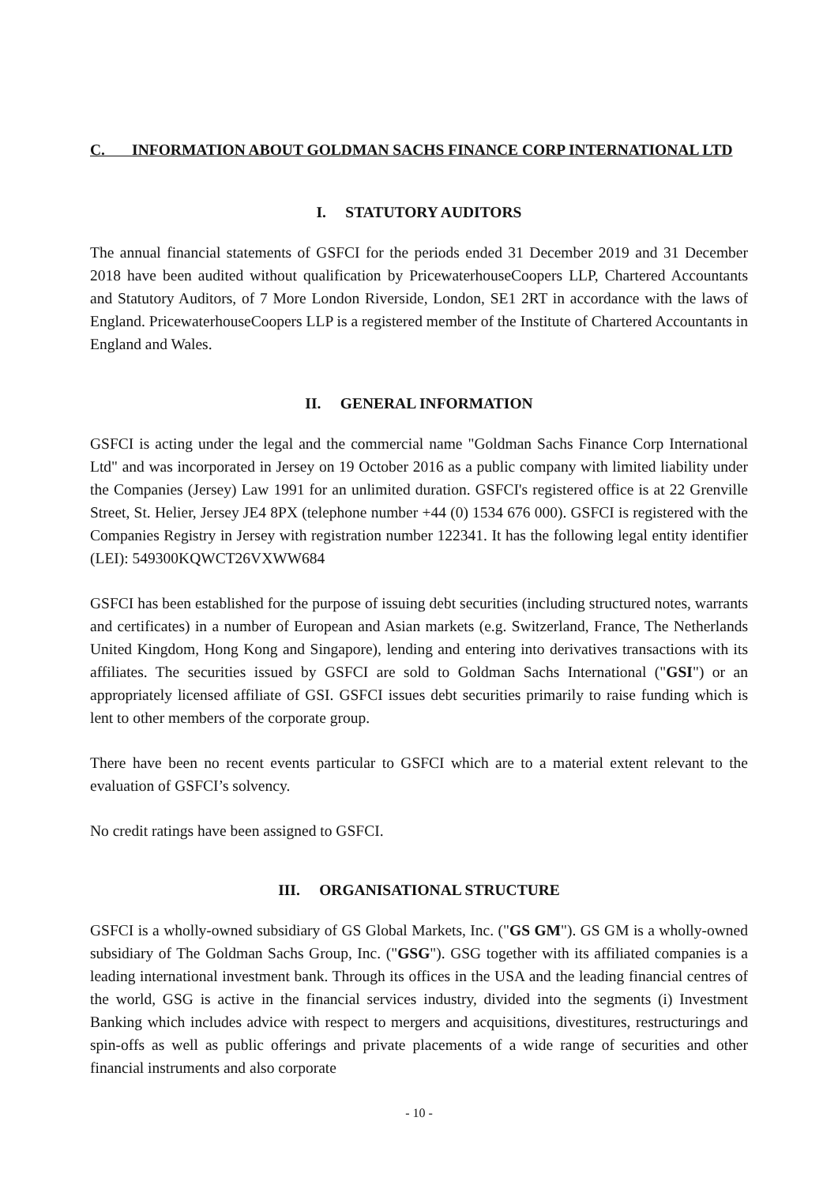C. INFORMATION ABOUT GOLDMAN SACHS FINANCE CORP INTERNATIONAL LTD
I. STATUTORY AUDITORS
The annual financial statements of GSFCI for the periods ended 31 December 2019 and 31 December 2018 have been audited without qualification by PricewaterhouseCoopers LLP, Chartered Accountants and Statutory Auditors, of 7 More London Riverside, London, SE1 2RT in accordance with the laws of England. PricewaterhouseCoopers LLP is a registered member of the Institute of Chartered Accountants in England and Wales.
II. GENERAL INFORMATION
GSFCI is acting under the legal and the commercial name "Goldman Sachs Finance Corp International Ltd" and was incorporated in Jersey on 19 October 2016 as a public company with limited liability under the Companies (Jersey) Law 1991 for an unlimited duration. GSFCI's registered office is at 22 Grenville Street, St. Helier, Jersey JE4 8PX (telephone number +44 (0) 1534 676 000). GSFCI is registered with the Companies Registry in Jersey with registration number 122341. It has the following legal entity identifier (LEI): 549300KQWCT26VXWW684
GSFCI has been established for the purpose of issuing debt securities (including structured notes, warrants and certificates) in a number of European and Asian markets (e.g. Switzerland, France, The Netherlands United Kingdom, Hong Kong and Singapore), lending and entering into derivatives transactions with its affiliates. The securities issued by GSFCI are sold to Goldman Sachs International ("GSI") or an appropriately licensed affiliate of GSI. GSFCI issues debt securities primarily to raise funding which is lent to other members of the corporate group.
There have been no recent events particular to GSFCI which are to a material extent relevant to the evaluation of GSFCI’s solvency.
No credit ratings have been assigned to GSFCI.
III. ORGANISATIONAL STRUCTURE
GSFCI is a wholly-owned subsidiary of GS Global Markets, Inc. ("GS GM"). GS GM is a wholly-owned subsidiary of The Goldman Sachs Group, Inc. ("GSG"). GSG together with its affiliated companies is a leading international investment bank. Through its offices in the USA and the leading financial centres of the world, GSG is active in the financial services industry, divided into the segments (i) Investment Banking which includes advice with respect to mergers and acquisitions, divestitures, restructurings and spin-offs as well as public offerings and private placements of a wide range of securities and other financial instruments and also corporate
- 10 -